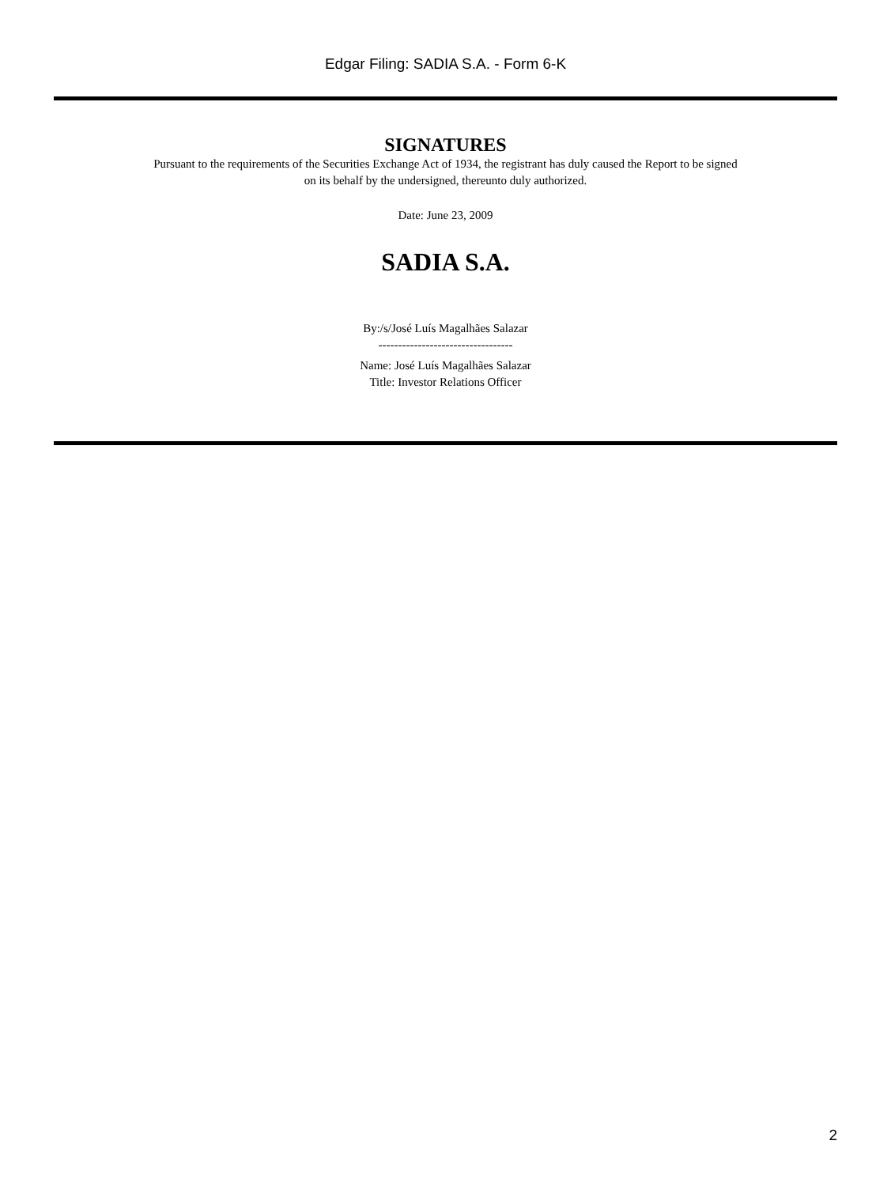Edgar Filing: SADIA S.A. - Form 6-K
SIGNATURES
Pursuant to the requirements of the Securities Exchange Act of 1934, the registrant has duly caused the Report to be signed
on its behalf by the undersigned, thereunto duly authorized.
Date: June 23, 2009
SADIA S.A.
By:/s/José Luís Magalhães Salazar
----------------------------------
Name: José Luís Magalhães Salazar
Title: Investor Relations Officer
2